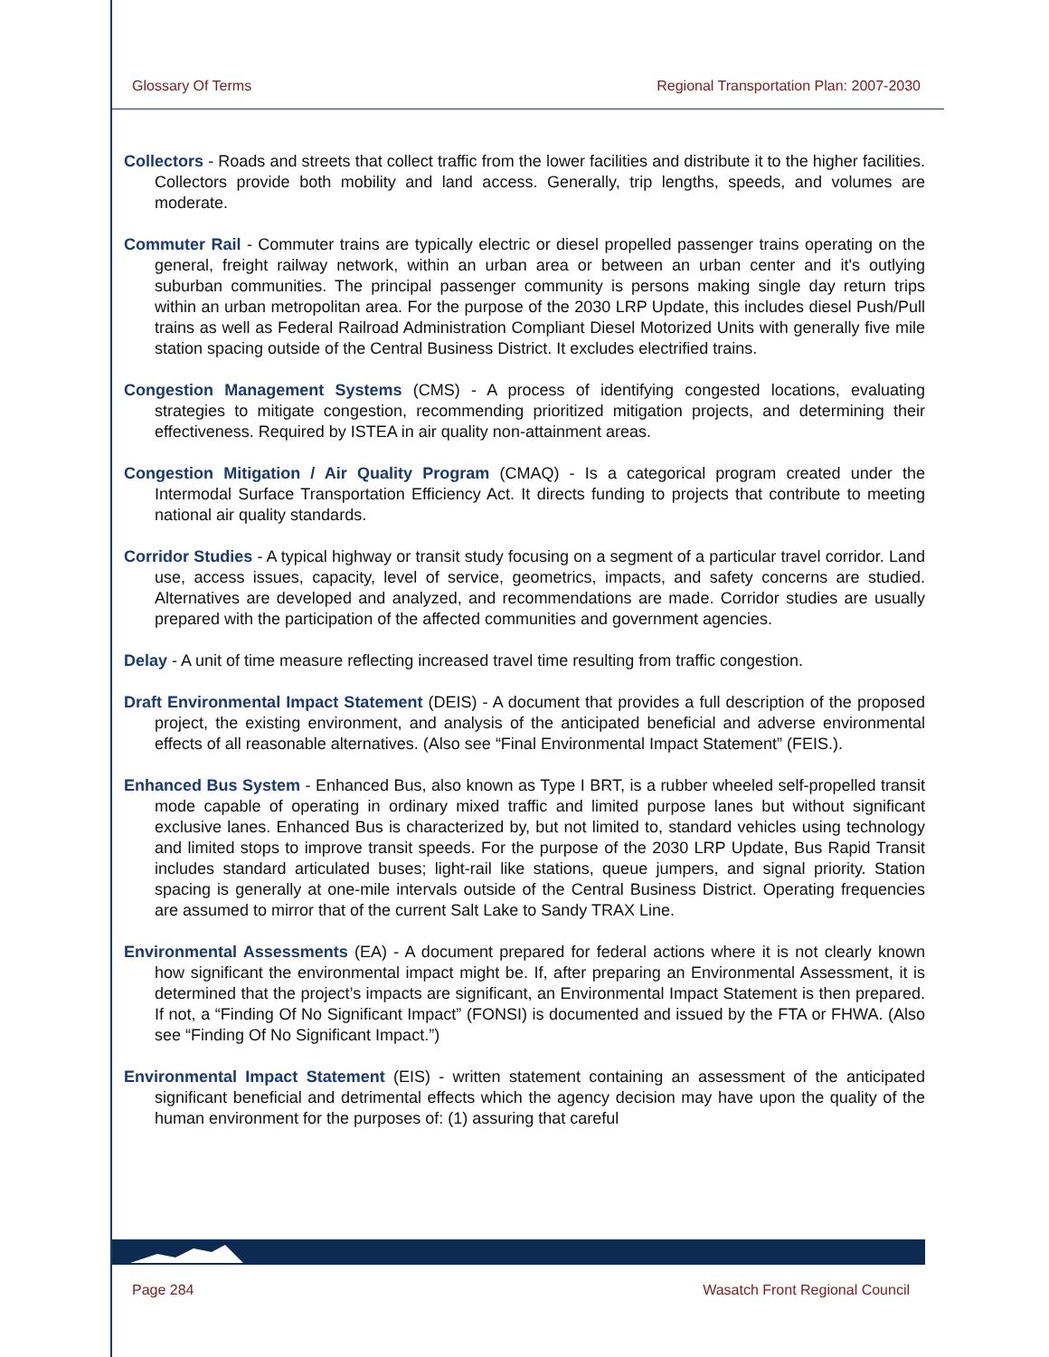Glossary Of Terms Regional Transportation Plan: 2007-2030
Collectors - Roads and streets that collect traffic from the lower facilities and distribute it to the higher facilities. Collectors provide both mobility and land access. Generally, trip lengths, speeds, and volumes are moderate.
Commuter Rail - Commuter trains are typically electric or diesel propelled passenger trains operating on the general, freight railway network, within an urban area or between an urban center and it's outlying suburban communities. The principal passenger community is persons making single day return trips within an urban metropolitan area. For the purpose of the 2030 LRP Update, this includes diesel Push/Pull trains as well as Federal Railroad Administration Compliant Diesel Motorized Units with generally five mile station spacing outside of the Central Business District. It excludes electrified trains.
Congestion Management Systems (CMS) - A process of identifying congested locations, evaluating strategies to mitigate congestion, recommending prioritized mitigation projects, and determining their effectiveness. Required by ISTEA in air quality non-attainment areas.
Congestion Mitigation / Air Quality Program (CMAQ) - Is a categorical program created under the Intermodal Surface Transportation Efficiency Act. It directs funding to projects that contribute to meeting national air quality standards.
Corridor Studies - A typical highway or transit study focusing on a segment of a particular travel corridor. Land use, access issues, capacity, level of service, geometrics, impacts, and safety concerns are studied. Alternatives are developed and analyzed, and recommendations are made. Corridor studies are usually prepared with the participation of the affected communities and government agencies.
Delay - A unit of time measure reflecting increased travel time resulting from traffic congestion.
Draft Environmental Impact Statement (DEIS) - A document that provides a full description of the proposed project, the existing environment, and analysis of the anticipated beneficial and adverse environmental effects of all reasonable alternatives. (Also see “Final Environmental Impact Statement” (FEIS.).
Enhanced Bus System - Enhanced Bus, also known as Type I BRT, is a rubber wheeled self-propelled transit mode capable of operating in ordinary mixed traffic and limited purpose lanes but without significant exclusive lanes. Enhanced Bus is characterized by, but not limited to, standard vehicles using technology and limited stops to improve transit speeds. For the purpose of the 2030 LRP Update, Bus Rapid Transit includes standard articulated buses; light-rail like stations, queue jumpers, and signal priority. Station spacing is generally at one-mile intervals outside of the Central Business District. Operating frequencies are assumed to mirror that of the current Salt Lake to Sandy TRAX Line.
Environmental Assessments (EA) - A document prepared for federal actions where it is not clearly known how significant the environmental impact might be. If, after preparing an Environmental Assessment, it is determined that the project’s impacts are significant, an Environmental Impact Statement is then prepared. If not, a “Finding Of No Significant Impact” (FONSI) is documented and issued by the FTA or FHWA. (Also see “Finding Of No Significant Impact.”)
Environmental Impact Statement (EIS) - written statement containing an assessment of the anticipated significant beneficial and detrimental effects which the agency decision may have upon the quality of the human environment for the purposes of: (1) assuring that careful
Page 284 Wasatch Front Regional Council